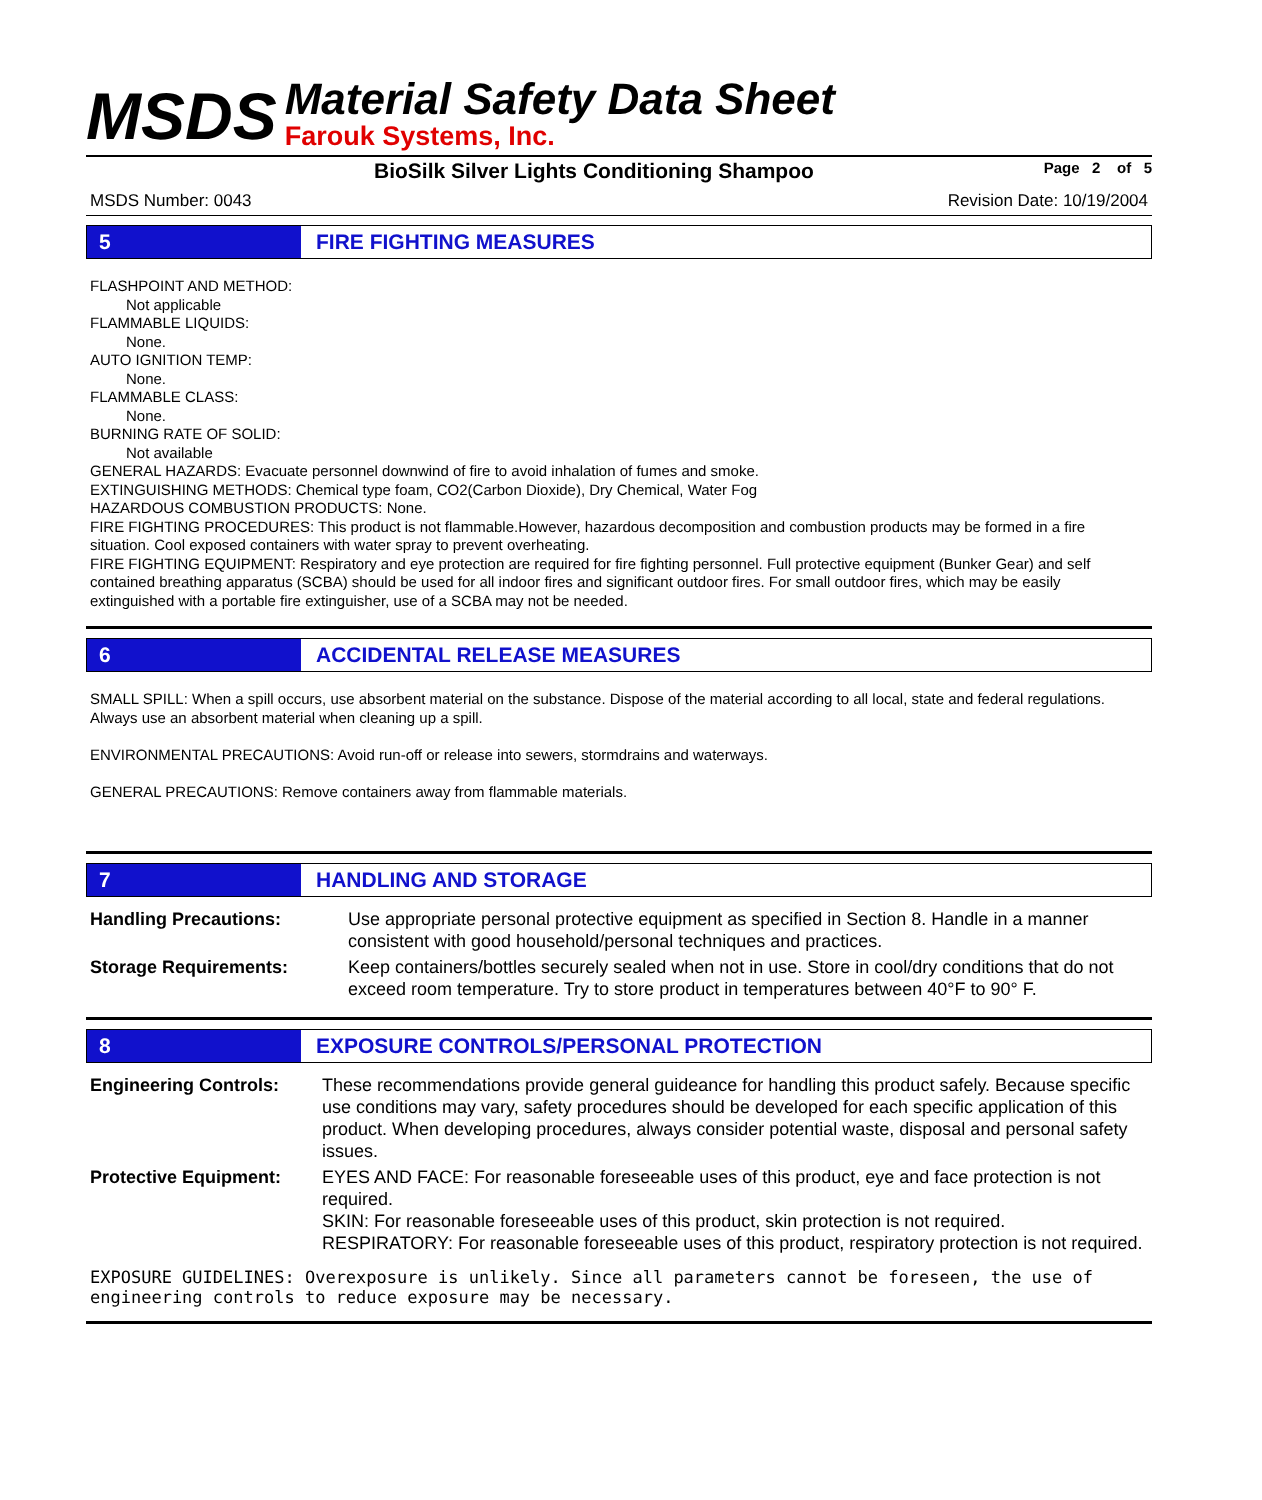MSDS
Material Safety Data Sheet
Farouk Systems, Inc.
BioSilk Silver Lights Conditioning Shampoo Page 2 of 5
MSDS Number: 0043 Revision Date: 10/19/2004
5 FIRE FIGHTING MEASURES
FLASHPOINT AND METHOD:
Not applicable
FLAMMABLE LIQUIDS:
None.
AUTO IGNITION TEMP:
None.
FLAMMABLE CLASS:
None.
BURNING RATE OF SOLID:
Not available
GENERAL HAZARDS: Evacuate personnel downwind of fire to avoid inhalation of fumes and smoke.
EXTINGUISHING METHODS: Chemical type foam, CO2(Carbon Dioxide), Dry Chemical, Water Fog
HAZARDOUS COMBUSTION PRODUCTS: None.
FIRE FIGHTING PROCEDURES: This product is not flammable.However, hazardous decomposition and combustion products may be formed in a fire situation. Cool exposed containers with water spray to prevent overheating.
FIRE FIGHTING EQUIPMENT: Respiratory and eye protection are required for fire fighting personnel. Full protective equipment (Bunker Gear) and self contained breathing apparatus (SCBA) should be used for all indoor fires and significant outdoor fires. For small outdoor fires, which may be easily extinguished with a portable fire extinguisher, use of a SCBA may not be needed.
6 ACCIDENTAL RELEASE MEASURES
SMALL SPILL: When a spill occurs, use absorbent material on the substance. Dispose of the material according to all local, state and federal regulations. Always use an absorbent material when cleaning up a spill.
ENVIRONMENTAL PRECAUTIONS: Avoid run-off or release into sewers, stormdrains and waterways.
GENERAL PRECAUTIONS: Remove containers away from flammable materials.
7 HANDLING AND STORAGE
| Handling Precautions: | Use appropriate personal protective equipment as specified in Section 8. Handle in a manner consistent with good household/personal techniques and practices. |
| Storage Requirements: | Keep containers/bottles securely sealed when not in use. Store in cool/dry conditions that do not exceed room temperature. Try to store product in temperatures between 40°F to 90° F. |
8 EXPOSURE CONTROLS/PERSONAL PROTECTION
| Engineering Controls: | These recommendations provide general guideance for handling this product safely. Because specific use conditions may vary, safety procedures should be developed for each specific application of this product. When developing procedures, always consider potential waste, disposal and personal safety issues. |
| Protective Equipment: | EYES AND FACE: For reasonable foreseeable uses of this product, eye and face protection is not required. SKIN: For reasonable foreseeable uses of this product, skin protection is not required. RESPIRATORY: For reasonable foreseeable uses of this product, respiratory protection is not required. |
EXPOSURE GUIDELINES: Overexposure is unlikely. Since all parameters cannot be foreseen, the use of engineering controls to reduce exposure may be necessary.